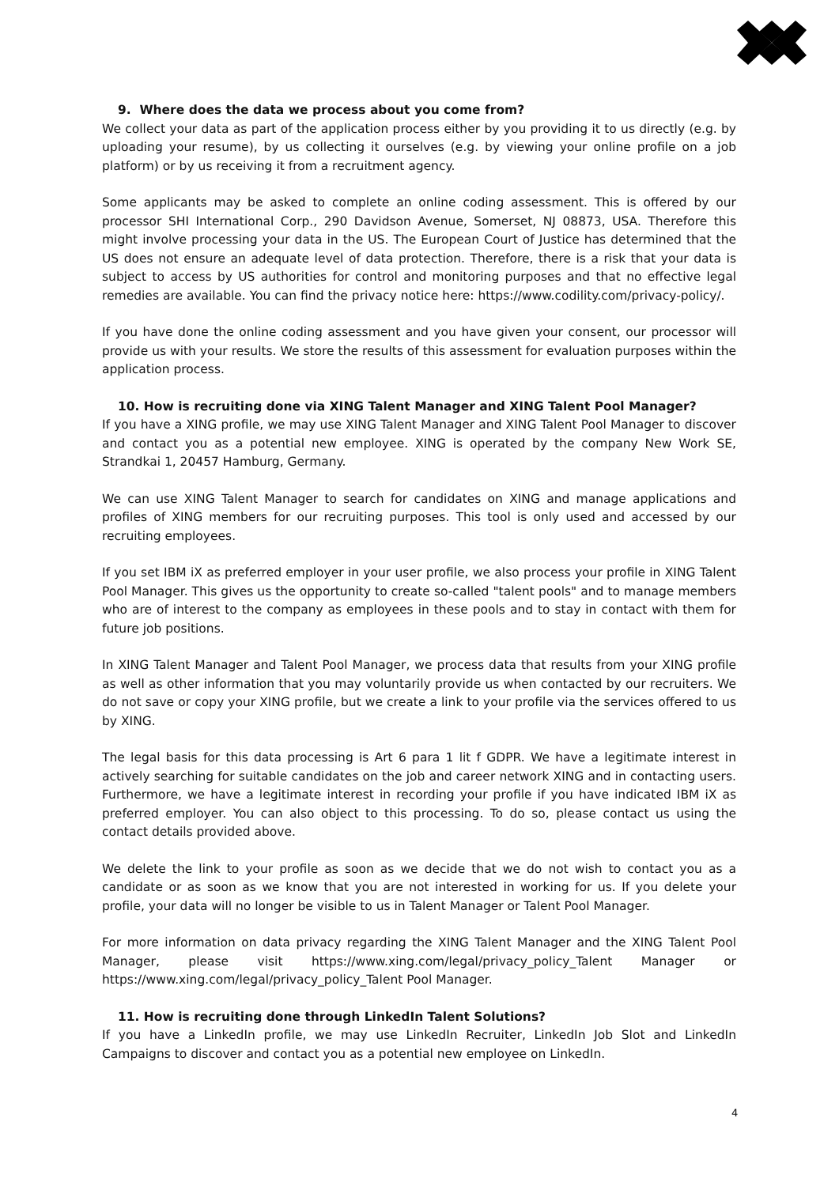9. Where does the data we process about you come from?
We collect your data as part of the application process either by you providing it to us directly (e.g. by uploading your resume), by us collecting it ourselves (e.g. by viewing your online profile on a job platform) or by us receiving it from a recruitment agency.
Some applicants may be asked to complete an online coding assessment. This is offered by our processor SHI International Corp., 290 Davidson Avenue, Somerset, NJ 08873, USA. Therefore this might involve processing your data in the US. The European Court of Justice has determined that the US does not ensure an adequate level of data protection. Therefore, there is a risk that your data is subject to access by US authorities for control and monitoring purposes and that no effective legal remedies are available. You can find the privacy notice here: https://www.codility.com/privacy-policy/.
If you have done the online coding assessment and you have given your consent, our processor will provide us with your results. We store the results of this assessment for evaluation purposes within the application process.
10. How is recruiting done via XING Talent Manager and XING Talent Pool Manager?
If you have a XING profile, we may use XING Talent Manager and XING Talent Pool Manager to discover and contact you as a potential new employee. XING is operated by the company New Work SE, Strandkai 1, 20457 Hamburg, Germany.
We can use XING Talent Manager to search for candidates on XING and manage applications and profiles of XING members for our recruiting purposes. This tool is only used and accessed by our recruiting employees.
If you set IBM iX as preferred employer in your user profile, we also process your profile in XING Talent Pool Manager. This gives us the opportunity to create so-called "talent pools" and to manage members who are of interest to the company as employees in these pools and to stay in contact with them for future job positions.
In XING Talent Manager and Talent Pool Manager, we process data that results from your XING profile as well as other information that you may voluntarily provide us when contacted by our recruiters. We do not save or copy your XING profile, but we create a link to your profile via the services offered to us by XING.
The legal basis for this data processing is Art 6 para 1 lit f GDPR. We have a legitimate interest in actively searching for suitable candidates on the job and career network XING and in contacting users. Furthermore, we have a legitimate interest in recording your profile if you have indicated IBM iX as preferred employer. You can also object to this processing. To do so, please contact us using the contact details provided above.
We delete the link to your profile as soon as we decide that we do not wish to contact you as a candidate or as soon as we know that you are not interested in working for us. If you delete your profile, your data will no longer be visible to us in Talent Manager or Talent Pool Manager.
For more information on data privacy regarding the XING Talent Manager and the XING Talent Pool Manager, please visit https://www.xing.com/legal/privacy_policy_Talent Manager or https://www.xing.com/legal/privacy_policy_Talent Pool Manager.
11. How is recruiting done through LinkedIn Talent Solutions?
If you have a LinkedIn profile, we may use LinkedIn Recruiter, LinkedIn Job Slot and LinkedIn Campaigns to discover and contact you as a potential new employee on LinkedIn.
4